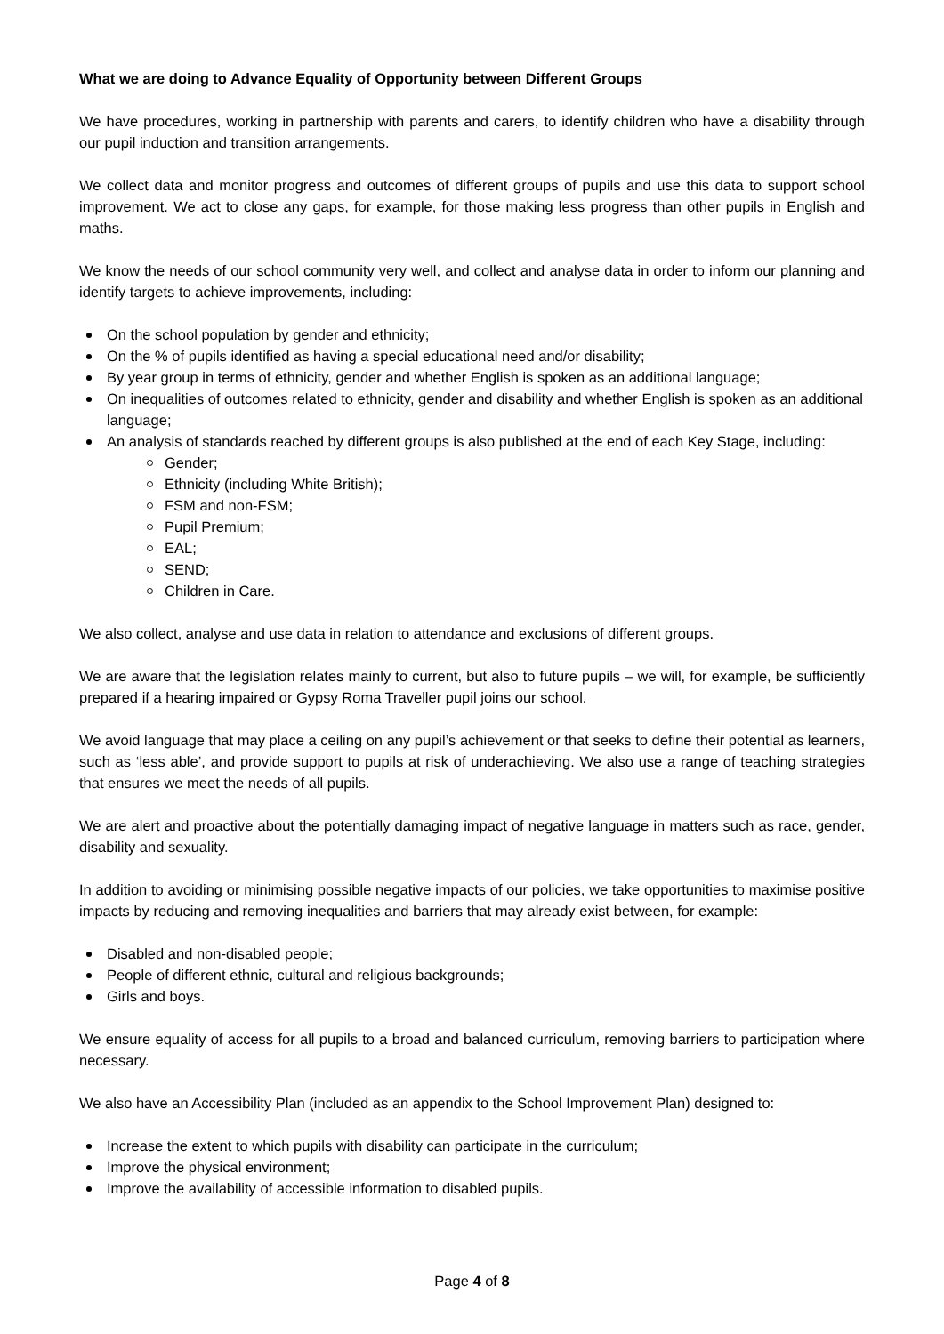What we are doing to Advance Equality of Opportunity between Different Groups
We have procedures, working in partnership with parents and carers, to identify children who have a disability through our pupil induction and transition arrangements.
We collect data and monitor progress and outcomes of different groups of pupils and use this data to support school improvement. We act to close any gaps, for example, for those making less progress than other pupils in English and maths.
We know the needs of our school community very well, and collect and analyse data in order to inform our planning and identify targets to achieve improvements, including:
On the school population by gender and ethnicity;
On the % of pupils identified as having a special educational need and/or disability;
By year group in terms of ethnicity, gender and whether English is spoken as an additional language;
On inequalities of outcomes related to ethnicity, gender and disability and whether English is spoken as an additional language;
An analysis of standards reached by different groups is also published at the end of each Key Stage, including:
Gender;
Ethnicity (including White British);
FSM and non-FSM;
Pupil Premium;
EAL;
SEND;
Children in Care.
We also collect, analyse and use data in relation to attendance and exclusions of different groups.
We are aware that the legislation relates mainly to current, but also to future pupils – we will, for example, be sufficiently prepared if a hearing impaired or Gypsy Roma Traveller pupil joins our school.
We avoid language that may place a ceiling on any pupil’s achievement or that seeks to define their potential as learners, such as ‘less able’, and provide support to pupils at risk of underachieving. We also use a range of teaching strategies that ensures we meet the needs of all pupils.
We are alert and proactive about the potentially damaging impact of negative language in matters such as race, gender, disability and sexuality.
In addition to avoiding or minimising possible negative impacts of our policies, we take opportunities to maximise positive impacts by reducing and removing inequalities and barriers that may already exist between, for example:
Disabled and non-disabled people;
People of different ethnic, cultural and religious backgrounds;
Girls and boys.
We ensure equality of access for all pupils to a broad and balanced curriculum, removing barriers to participation where necessary.
We also have an Accessibility Plan (included as an appendix to the School Improvement Plan) designed to:
Increase the extent to which pupils with disability can participate in the curriculum;
Improve the physical environment;
Improve the availability of accessible information to disabled pupils.
Page 4 of 8